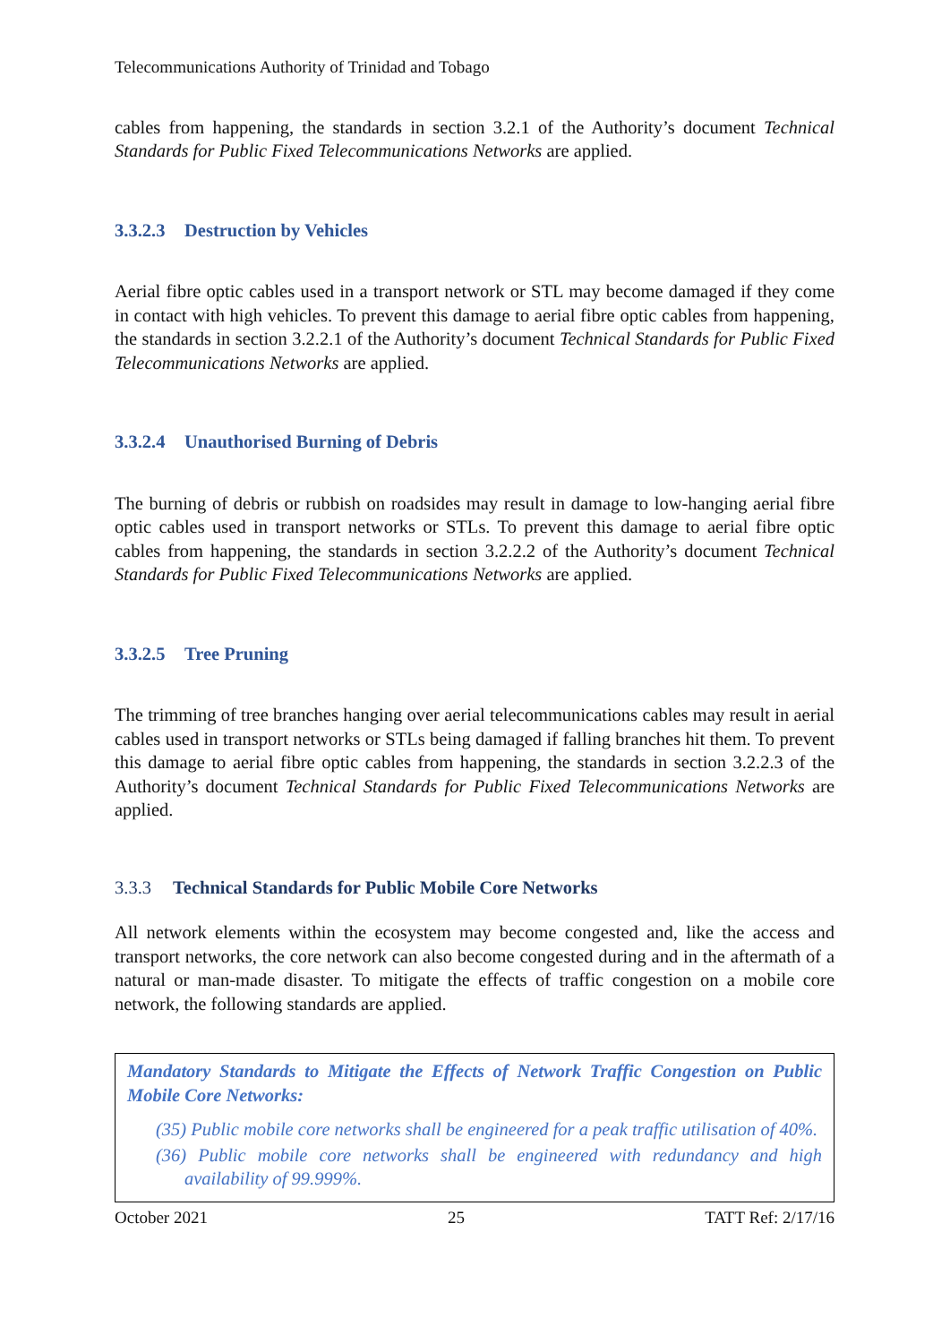Telecommunications Authority of Trinidad and Tobago
cables from happening, the standards in section 3.2.1 of the Authority’s document Technical Standards for Public Fixed Telecommunications Networks are applied.
3.3.2.3 Destruction by Vehicles
Aerial fibre optic cables used in a transport network or STL may become damaged if they come in contact with high vehicles. To prevent this damage to aerial fibre optic cables from happening, the standards in section 3.2.2.1 of the Authority’s document Technical Standards for Public Fixed Telecommunications Networks are applied.
3.3.2.4 Unauthorised Burning of Debris
The burning of debris or rubbish on roadsides may result in damage to low-hanging aerial fibre optic cables used in transport networks or STLs. To prevent this damage to aerial fibre optic cables from happening, the standards in section 3.2.2.2 of the Authority’s document Technical Standards for Public Fixed Telecommunications Networks are applied.
3.3.2.5 Tree Pruning
The trimming of tree branches hanging over aerial telecommunications cables may result in aerial cables used in transport networks or STLs being damaged if falling branches hit them. To prevent this damage to aerial fibre optic cables from happening, the standards in section 3.2.2.3 of the Authority’s document Technical Standards for Public Fixed Telecommunications Networks are applied.
3.3.3 Technical Standards for Public Mobile Core Networks
All network elements within the ecosystem may become congested and, like the access and transport networks, the core network can also become congested during and in the aftermath of a natural or man-made disaster. To mitigate the effects of traffic congestion on a mobile core network, the following standards are applied.
Mandatory Standards to Mitigate the Effects of Network Traffic Congestion on Public Mobile Core Networks:
(35) Public mobile core networks shall be engineered for a peak traffic utilisation of 40%.
(36) Public mobile core networks shall be engineered with redundancy and high availability of 99.999%.
October 2021 25 TATT Ref: 2/17/16